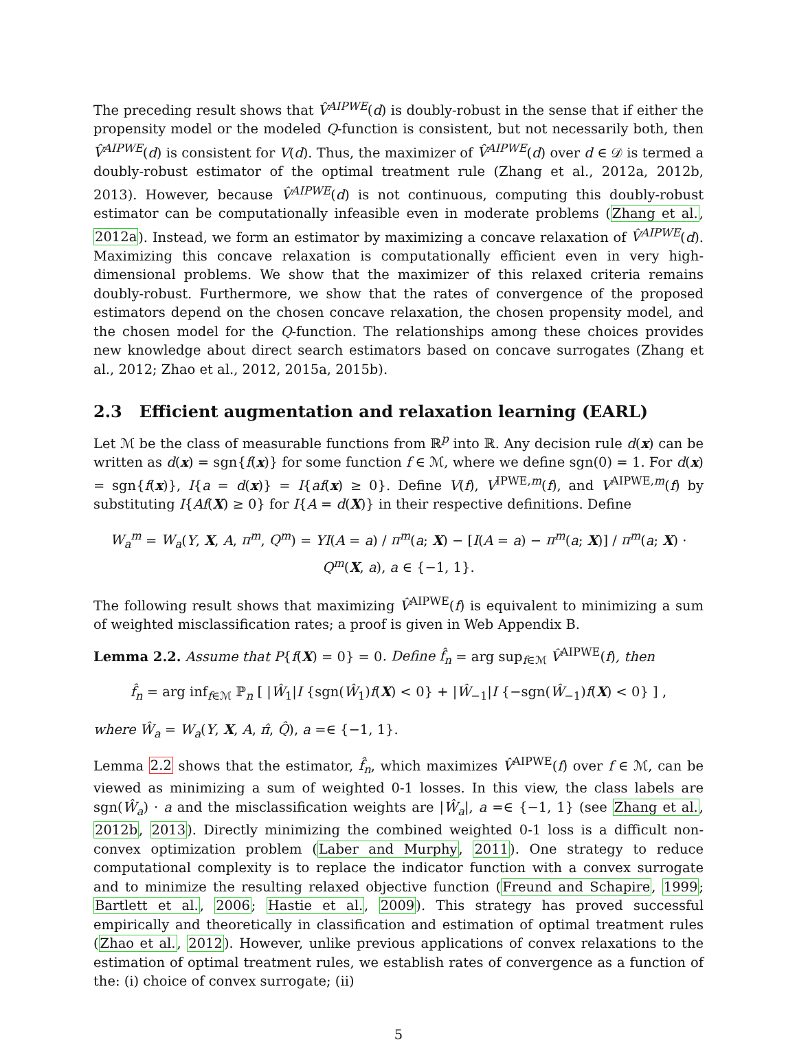The preceding result shows that V̂<sup>AIPWE</sup>(d) is doubly-robust in the sense that if either the propensity model or the modeled Q-function is consistent, but not necessarily both, then V̂<sup>AIPWE</sup>(d) is consistent for V(d). Thus, the maximizer of V̂<sup>AIPWE</sup>(d) over d ∈ 𝒟 is termed a doubly-robust estimator of the optimal treatment rule (Zhang et al., 2012a, 2012b, 2013). However, because V̂<sup>AIPWE</sup>(d) is not continuous, computing this doubly-robust estimator can be computationally infeasible even in moderate problems (Zhang et al., 2012a). Instead, we form an estimator by maximizing a concave relaxation of V̂<sup>AIPWE</sup>(d). Maximizing this concave relaxation is computationally efficient even in very high-dimensional problems. We show that the maximizer of this relaxed criteria remains doubly-robust. Furthermore, we show that the rates of convergence of the proposed estimators depend on the chosen concave relaxation, the chosen propensity model, and the chosen model for the Q-function. The relationships among these choices provides new knowledge about direct search estimators based on concave surrogates (Zhang et al., 2012; Zhao et al., 2012, 2015a, 2015b).
2.3 Efficient augmentation and relaxation learning (EARL)
Let ℳ be the class of measurable functions from ℝ<sup>p</sup> into ℝ. Any decision rule d(x) can be written as d(x) = sgn{f(x)} for some function f ∈ ℳ, where we define sgn(0) = 1. For d(x) = sgn{f(x)}, I{a = d(x)} = I{af(x) ≥ 0}. Define V(f), V<sup>IPWE,m</sup>(f), and V<sup>AIPWE,m</sup>(f) by substituting I{Af(X) ≥ 0} for I{A = d(X)} in their respective definitions. Define
W<sub>a</sub><sup>m</sup> = W<sub>a</sub>(Y, X, A, π<sup>m</sup>, Q<sup>m</sup>) = YI(A = a) / π<sup>m</sup>(a; X) − [I(A = a) − π<sup>m</sup>(a; X)] / π<sup>m</sup>(a; X) · Q<sup>m</sup>(X, a), a ∈ {−1, 1}.
The following result shows that maximizing V̂<sup>AIPWE</sup>(f) is equivalent to minimizing a sum of weighted misclassification rates; a proof is given in Web Appendix B.
Lemma 2.2. Assume that P{f(X) = 0} = 0. Define f̂<sub>n</sub> = arg sup<sub>f∈ℳ</sub> V̂<sup>AIPWE</sup>(f), then
f̂<sub>n</sub> = arg inf<sub>f∈ℳ</sub> ℙ<sub>n</sub> [ |Ŵ<sub>1</sub>|I {sgn(Ŵ<sub>1</sub>)f(X) < 0} + |Ŵ<sub>−1</sub>|I {−sgn(Ŵ<sub>−1</sub>)f(X) < 0} ] ,
where Ŵ<sub>a</sub> = W<sub>a</sub>(Y, X, A, π̂, Q̂), a =∈ {−1, 1}.
Lemma 2.2 shows that the estimator, f̂<sub>n</sub>, which maximizes V̂<sup>AIPWE</sup>(f) over f ∈ ℳ, can be viewed as minimizing a sum of weighted 0-1 losses. In this view, the class labels are sgn(Ŵ<sub>a</sub>) · a and the misclassification weights are |Ŵ<sub>a</sub>|, a =∈ {−1, 1} (see Zhang et al., 2012b, 2013). Directly minimizing the combined weighted 0-1 loss is a difficult non-convex optimization problem (Laber and Murphy, 2011). One strategy to reduce computational complexity is to replace the indicator function with a convex surrogate and to minimize the resulting relaxed objective function (Freund and Schapire, 1999; Bartlett et al., 2006; Hastie et al., 2009). This strategy has proved successful empirically and theoretically in classification and estimation of optimal treatment rules (Zhao et al., 2012). However, unlike previous applications of convex relaxations to the estimation of optimal treatment rules, we establish rates of convergence as a function of the: (i) choice of convex surrogate; (ii)
5